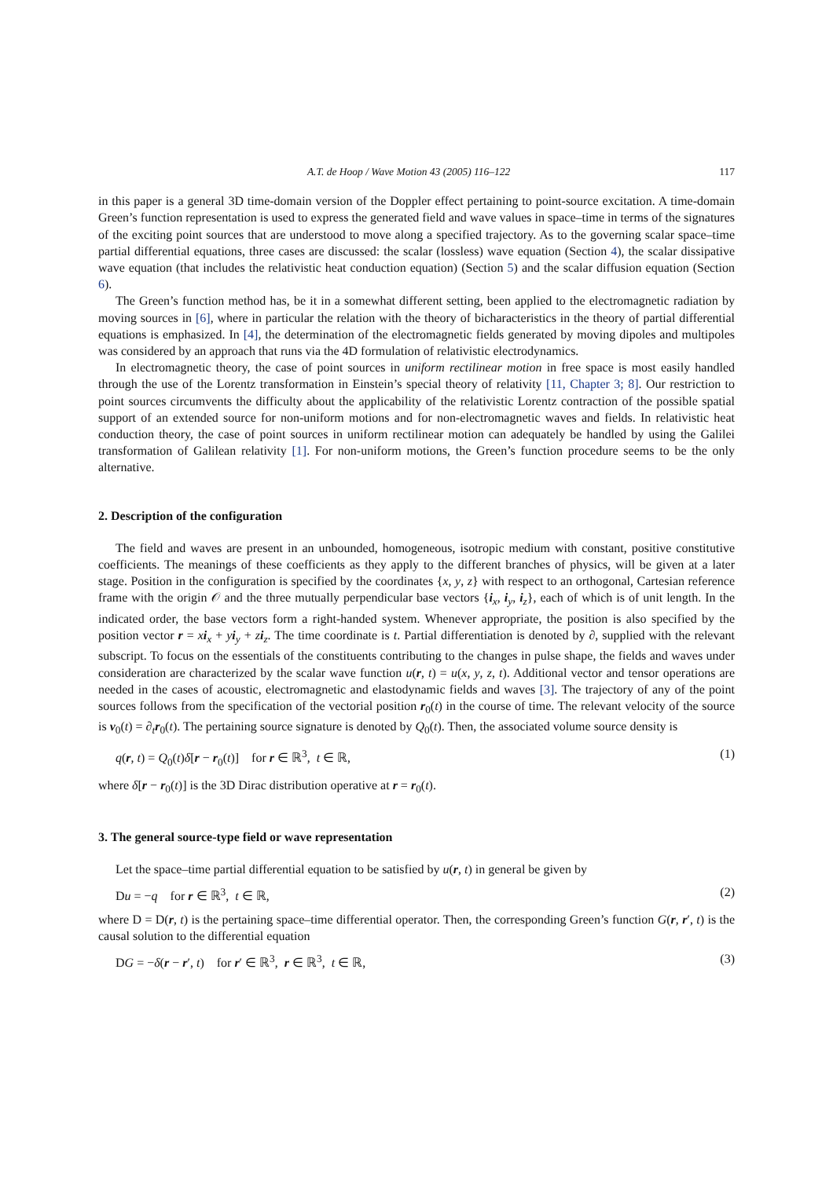A.T. de Hoop / Wave Motion 43 (2005) 116–122 117
in this paper is a general 3D time-domain version of the Doppler effect pertaining to point-source excitation. A time-domain Green’s function representation is used to express the generated field and wave values in space–time in terms of the signatures of the exciting point sources that are understood to move along a specified trajectory. As to the governing scalar space–time partial differential equations, three cases are discussed: the scalar (lossless) wave equation (Section 4), the scalar dissipative wave equation (that includes the relativistic heat conduction equation) (Section 5) and the scalar diffusion equation (Section 6).
The Green’s function method has, be it in a somewhat different setting, been applied to the electromagnetic radiation by moving sources in [6], where in particular the relation with the theory of bicharacteristics in the theory of partial differential equations is emphasized. In [4], the determination of the electromagnetic fields generated by moving dipoles and multipoles was considered by an approach that runs via the 4D formulation of relativistic electrodynamics.
In electromagnetic theory, the case of point sources in uniform rectilinear motion in free space is most easily handled through the use of the Lorentz transformation in Einstein’s special theory of relativity [11, Chapter 3; 8]. Our restriction to point sources circumvents the difficulty about the applicability of the relativistic Lorentz contraction of the possible spatial support of an extended source for non-uniform motions and for non-electromagnetic waves and fields. In relativistic heat conduction theory, the case of point sources in uniform rectilinear motion can adequately be handled by using the Galilei transformation of Galilean relativity [1]. For non-uniform motions, the Green’s function procedure seems to be the only alternative.
2. Description of the configuration
The field and waves are present in an unbounded, homogeneous, isotropic medium with constant, positive constitutive coefficients. The meanings of these coefficients as they apply to the different branches of physics, will be given at a later stage. Position in the configuration is specified by the coordinates {x, y, z} with respect to an orthogonal, Cartesian reference frame with the origin 𝒪 and the three mutually perpendicular base vectors {i<sub>x</sub>, i<sub>y</sub>, i<sub>z</sub>}, each of which is of unit length. In the indicated order, the base vectors form a right-handed system. Whenever appropriate, the position is also specified by the position vector r = xi<sub>x</sub> + yi<sub>y</sub> + zi<sub>z</sub>. The time coordinate is t. Partial differentiation is denoted by ∂, supplied with the relevant subscript. To focus on the essentials of the constituents contributing to the changes in pulse shape, the fields and waves under consideration are characterized by the scalar wave function u(r, t) = u(x, y, z, t). Additional vector and tensor operations are needed in the cases of acoustic, electromagnetic and elastodynamic fields and waves [3]. The trajectory of any of the point sources follows from the specification of the vectorial position r<sub>0</sub>(t) in the course of time. The relevant velocity of the source is v<sub>0</sub>(t) = ∂<sub>t</sub>r<sub>0</sub>(t). The pertaining source signature is denoted by Q<sub>0</sub>(t). Then, the associated volume source density is
q(r, t) = Q<sub>0</sub>(t)δ[r − r<sub>0</sub>(t)] for r ∈ ℝ<sup>3</sup>, t ∈ ℝ, (1)
where δ[r − r<sub>0</sub>(t)] is the 3D Dirac distribution operative at r = r<sub>0</sub>(t).
3. The general source-type field or wave representation
Let the space–time partial differential equation to be satisfied by u(r, t) in general be given by
Du = −q for r ∈ ℝ<sup>3</sup>, t ∈ ℝ, (2)
where D = D(r, t) is the pertaining space–time differential operator. Then, the corresponding Green’s function G(r, r′, t) is the causal solution to the differential equation
DG = −δ(r − r′, t) for r′ ∈ ℝ<sup>3</sup>, r ∈ ℝ<sup>3</sup>, t ∈ ℝ, (3)